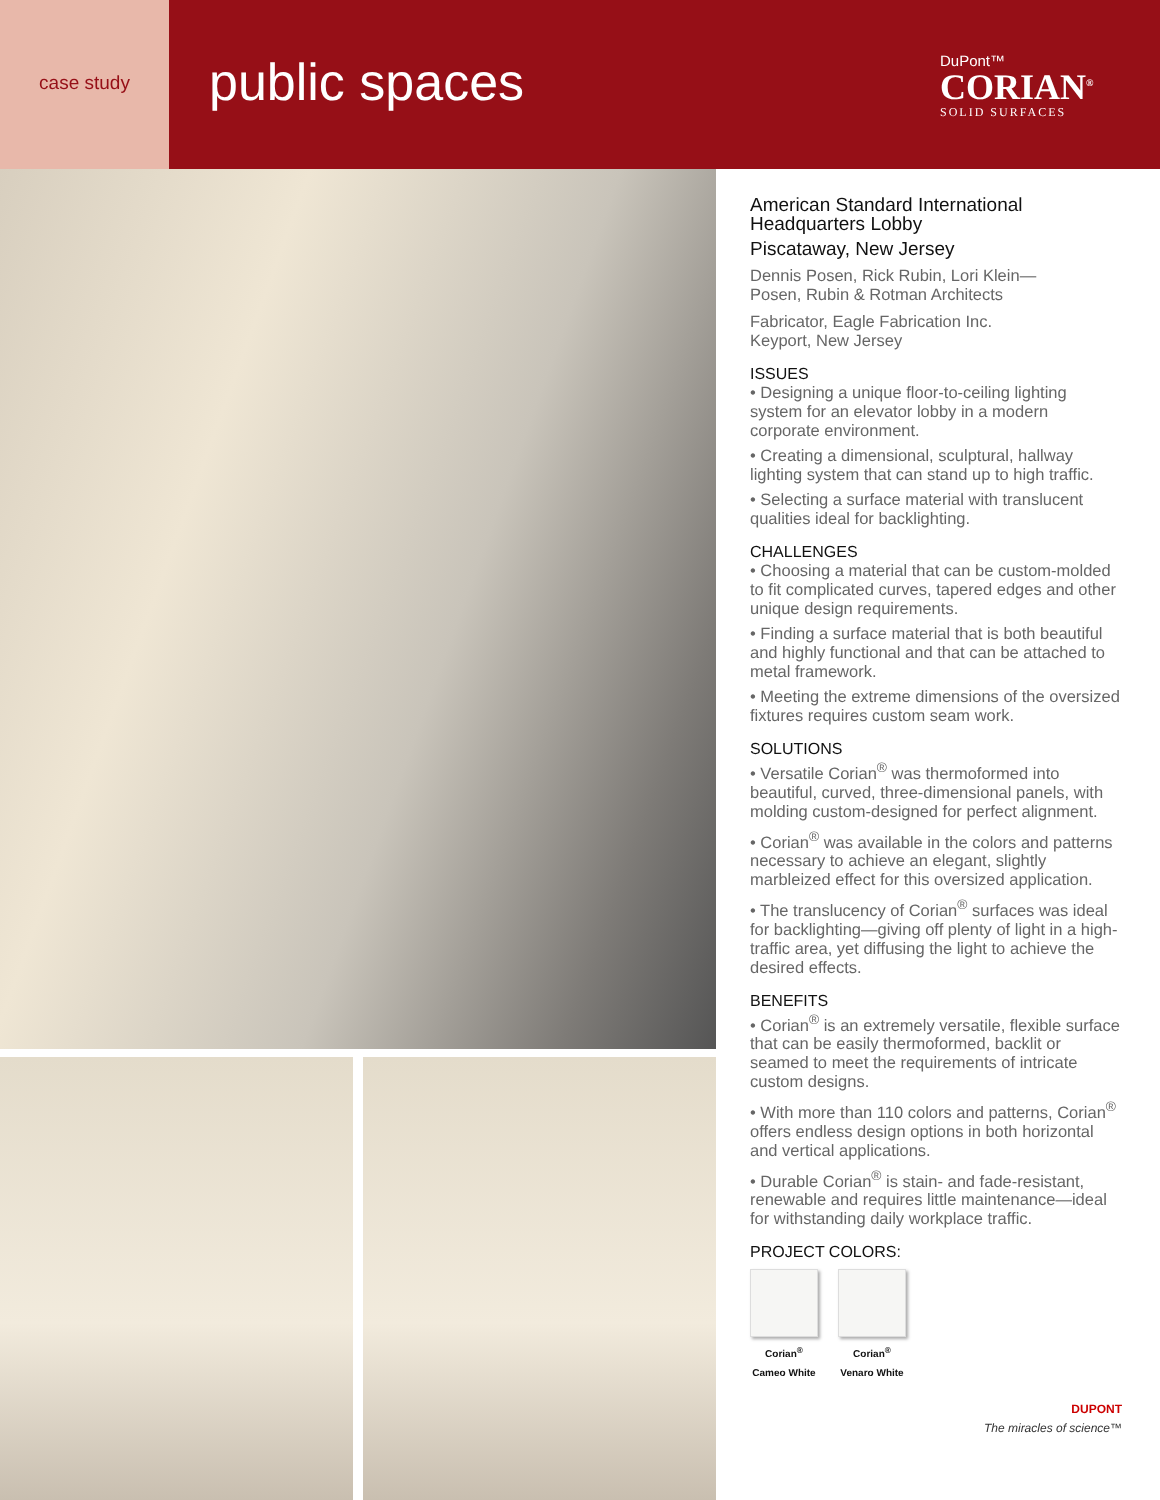case study
public spaces
DuPont™
CORIAN<sup>®</sup>
SOLID SURFACES
American Standard International Headquarters Lobby
Piscataway, New Jersey
Dennis Posen, Rick Rubin, Lori Klein—
Posen, Rubin & Rotman Architects
Fabricator, Eagle Fabrication Inc.
Keyport, New Jersey
ISSUES
• Designing a unique floor-to-ceiling lighting system for an elevator lobby in a modern corporate environment.
• Creating a dimensional, sculptural, hallway lighting system that can stand up to high traffic.
• Selecting a surface material with translucent qualities ideal for backlighting.
CHALLENGES
• Choosing a material that can be custom-molded to fit complicated curves, tapered edges and other unique design requirements.
• Finding a surface material that is both beautiful and highly functional and that can be attached to metal framework.
• Meeting the extreme dimensions of the oversized fixtures requires custom seam work.
SOLUTIONS
• Versatile Corian<sup>®</sup> was thermoformed into beautiful, curved, three-dimensional panels, with molding custom-designed for perfect alignment.
• Corian<sup>®</sup> was available in the colors and patterns necessary to achieve an elegant, slightly marbleized effect for this oversized application.
• The translucency of Corian<sup>®</sup> surfaces was ideal for backlighting—giving off plenty of light in a high-traffic area, yet diffusing the light to achieve the desired effects.
BENEFITS
• Corian<sup>®</sup> is an extremely versatile, flexible surface that can be easily thermoformed, backlit or seamed to meet the requirements of intricate custom designs.
• With more than 110 colors and patterns, Corian<sup>®</sup> offers endless design options in both horizontal and vertical applications.
• Durable Corian<sup>®</sup> is stain- and fade-resistant, renewable and requires little maintenance—ideal for withstanding daily workplace traffic.
PROJECT COLORS:
Corian<sup>®</sup>
Cameo White
Corian<sup>®</sup>
Venaro White
DUPONT
The miracles of science™